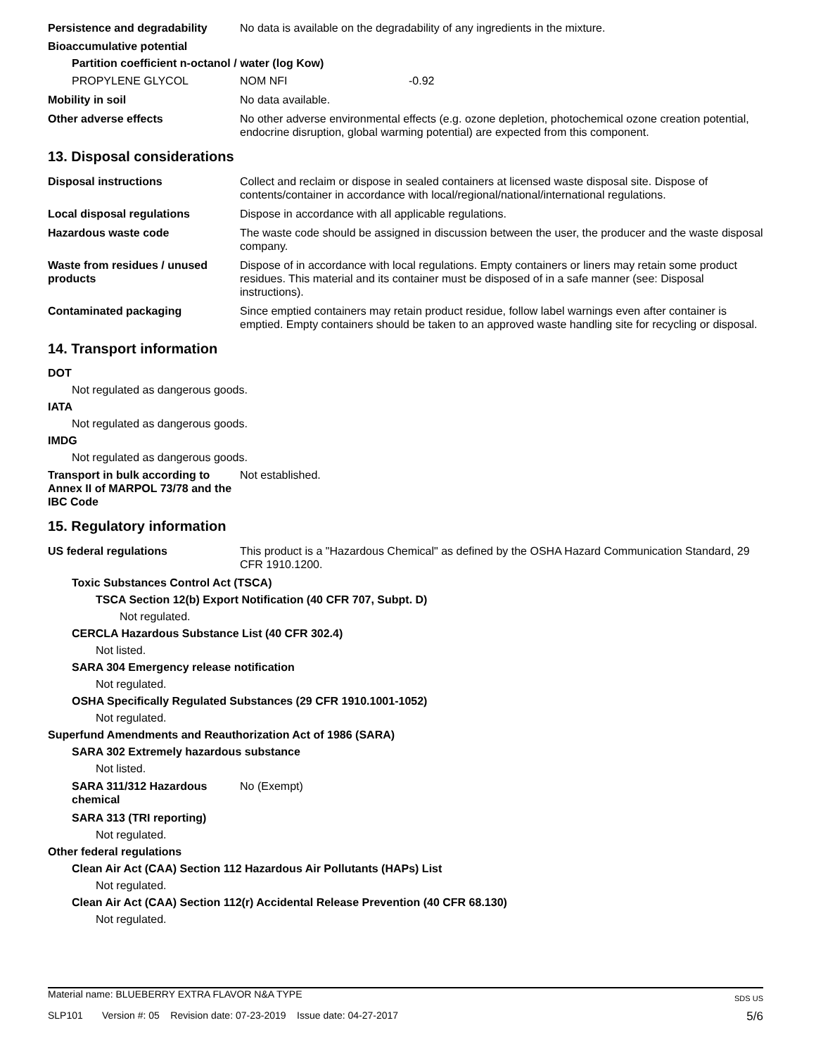Persistence and degradability
No data is available on the degradability of any ingredients in the mixture.
Bioaccumulative potential
Partition coefficient n-octanol / water (log Kow)
PROPYLENE GLYCOL NOM NFI -0.92
Mobility in soil No data available.
Other adverse effects No other adverse environmental effects (e.g. ozone depletion, photochemical ozone creation potential, endocrine disruption, global warming potential) are expected from this component.
13. Disposal considerations
Disposal instructions Collect and reclaim or dispose in sealed containers at licensed waste disposal site. Dispose of contents/container in accordance with local/regional/national/international regulations.
Local disposal regulations Dispose in accordance with all applicable regulations.
Hazardous waste code The waste code should be assigned in discussion between the user, the producer and the waste disposal company.
Waste from residues / unused products
Dispose of in accordance with local regulations. Empty containers or liners may retain some product residues. This material and its container must be disposed of in a safe manner (see: Disposal instructions).
Contaminated packaging Since emptied containers may retain product residue, follow label warnings even after container is emptied. Empty containers should be taken to an approved waste handling site for recycling or disposal.
14. Transport information
DOT
Not regulated as dangerous goods.
IATA
Not regulated as dangerous goods.
IMDG
Not regulated as dangerous goods.
Transport in bulk according to Annex II of MARPOL 73/78 and the IBC Code
Not established.
15. Regulatory information
US federal regulations This product is a "Hazardous Chemical" as defined by the OSHA Hazard Communication Standard, 29 CFR 1910.1200.
Toxic Substances Control Act (TSCA)
TSCA Section 12(b) Export Notification (40 CFR 707, Subpt. D)
Not regulated.
CERCLA Hazardous Substance List (40 CFR 302.4)
Not listed.
SARA 304 Emergency release notification
Not regulated.
OSHA Specifically Regulated Substances (29 CFR 1910.1001-1052)
Not regulated.
Superfund Amendments and Reauthorization Act of 1986 (SARA)
SARA 302 Extremely hazardous substance
Not listed.
SARA 311/312 Hazardous chemical
No (Exempt)
SARA 313 (TRI reporting)
Not regulated.
Other federal regulations
Clean Air Act (CAA) Section 112 Hazardous Air Pollutants (HAPs) List
Not regulated.
Clean Air Act (CAA) Section 112(r) Accidental Release Prevention (40 CFR 68.130)
Not regulated.
Material name: BLUEBERRY EXTRA FLAVOR N&A TYPE SDS US
SLP101 Version #: 05 Revision date: 07-23-2019 Issue date: 04-27-2017 5/6